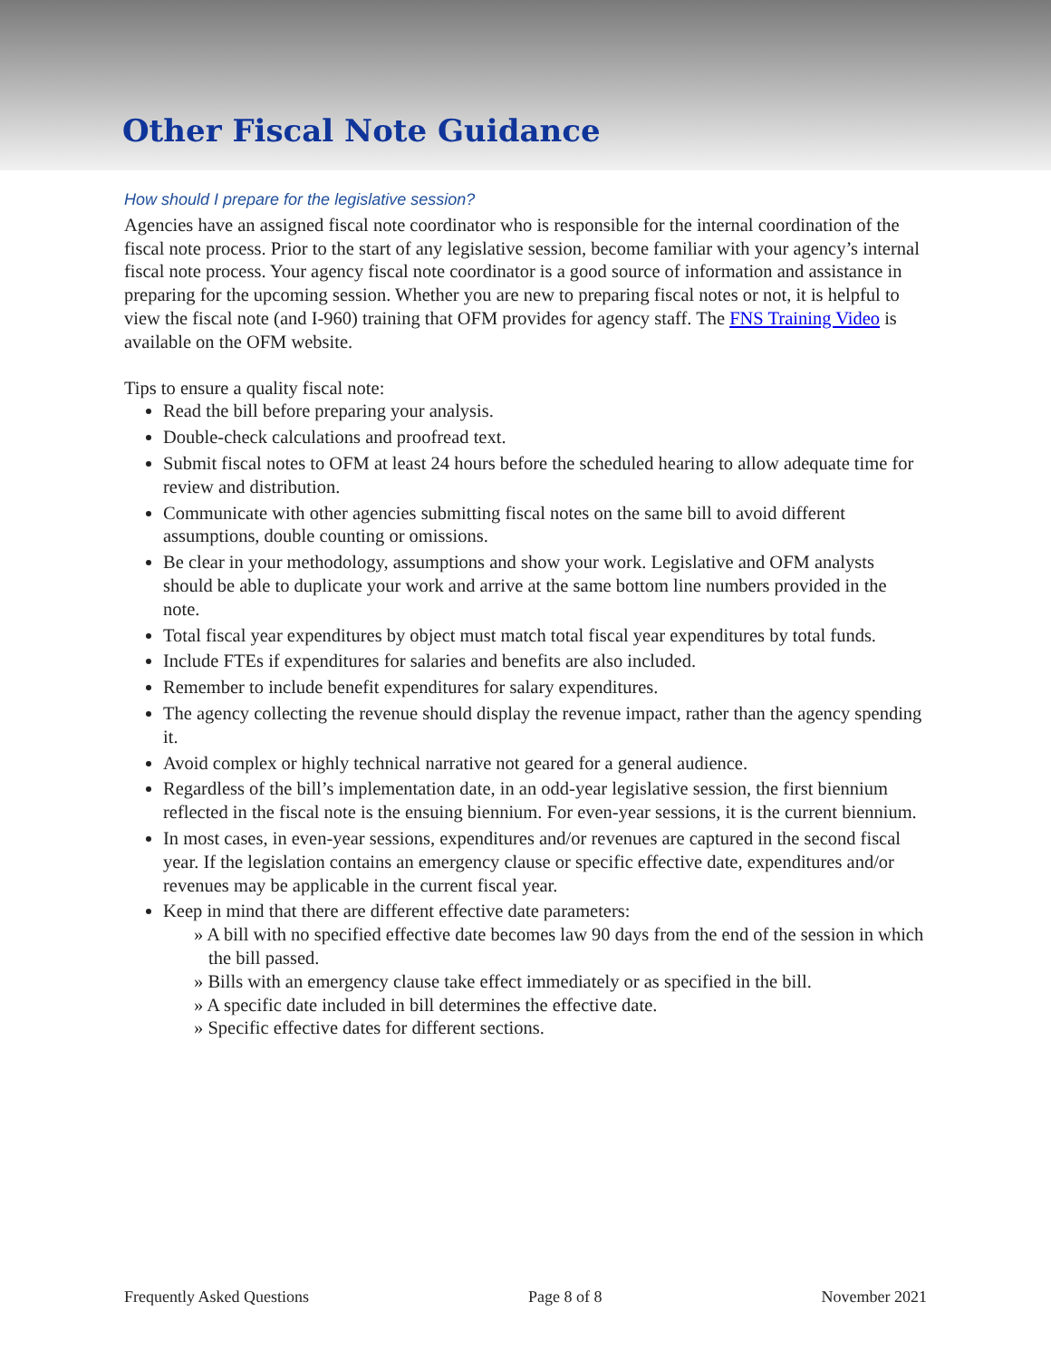Other Fiscal Note Guidance
How should I prepare for the legislative session?
Agencies have an assigned fiscal note coordinator who is responsible for the internal coordination of the fiscal note process. Prior to the start of any legislative session, become familiar with your agency’s internal fiscal note process. Your agency fiscal note coordinator is a good source of information and assistance in preparing for the upcoming session. Whether you are new to preparing fiscal notes or not, it is helpful to view the fiscal note (and I-960) training that OFM provides for agency staff. The FNS Training Video is available on the OFM website.
Tips to ensure a quality fiscal note:
Read the bill before preparing your analysis.
Double-check calculations and proofread text.
Submit fiscal notes to OFM at least 24 hours before the scheduled hearing to allow adequate time for review and distribution.
Communicate with other agencies submitting fiscal notes on the same bill to avoid different assumptions, double counting or omissions.
Be clear in your methodology, assumptions and show your work. Legislative and OFM analysts should be able to duplicate your work and arrive at the same bottom line numbers provided in the note.
Total fiscal year expenditures by object must match total fiscal year expenditures by total funds.
Include FTEs if expenditures for salaries and benefits are also included.
Remember to include benefit expenditures for salary expenditures.
The agency collecting the revenue should display the revenue impact, rather than the agency spending it.
Avoid complex or highly technical narrative not geared for a general audience.
Regardless of the bill’s implementation date, in an odd-year legislative session, the first biennium reflected in the fiscal note is the ensuing biennium. For even-year sessions, it is the current biennium.
In most cases, in even-year sessions, expenditures and/or revenues are captured in the second fiscal year. If the legislation contains an emergency clause or specific effective date, expenditures and/or revenues may be applicable in the current fiscal year.
Keep in mind that there are different effective date parameters:
» A bill with no specified effective date becomes law 90 days from the end of the session in which the bill passed.
» Bills with an emergency clause take effect immediately or as specified in the bill.
» A specific date included in bill determines the effective date.
» Specific effective dates for different sections.
Frequently Asked Questions Page 8 of 8 November 2021